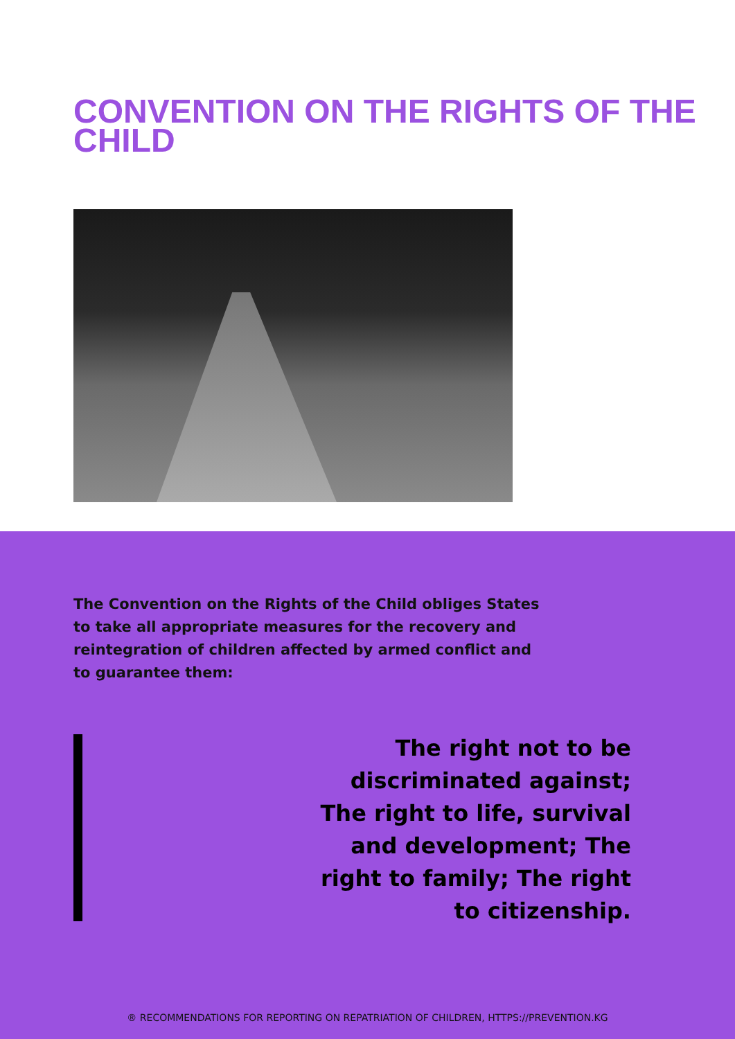CONVENTION ON THE RIGHTS OF THE CHILD
The Convention on the Rights of the Child obliges States to take all appropriate measures for the recovery and reintegration of children affected by armed conflict and to guarantee them:
The right not to be discriminated against; The right to life, survival and development; The right to family; The right to citizenship.
® RECOMMENDATIONS FOR REPORTING ON REPATRIATION OF CHILDREN, HTTPS://PREVENTION.KG